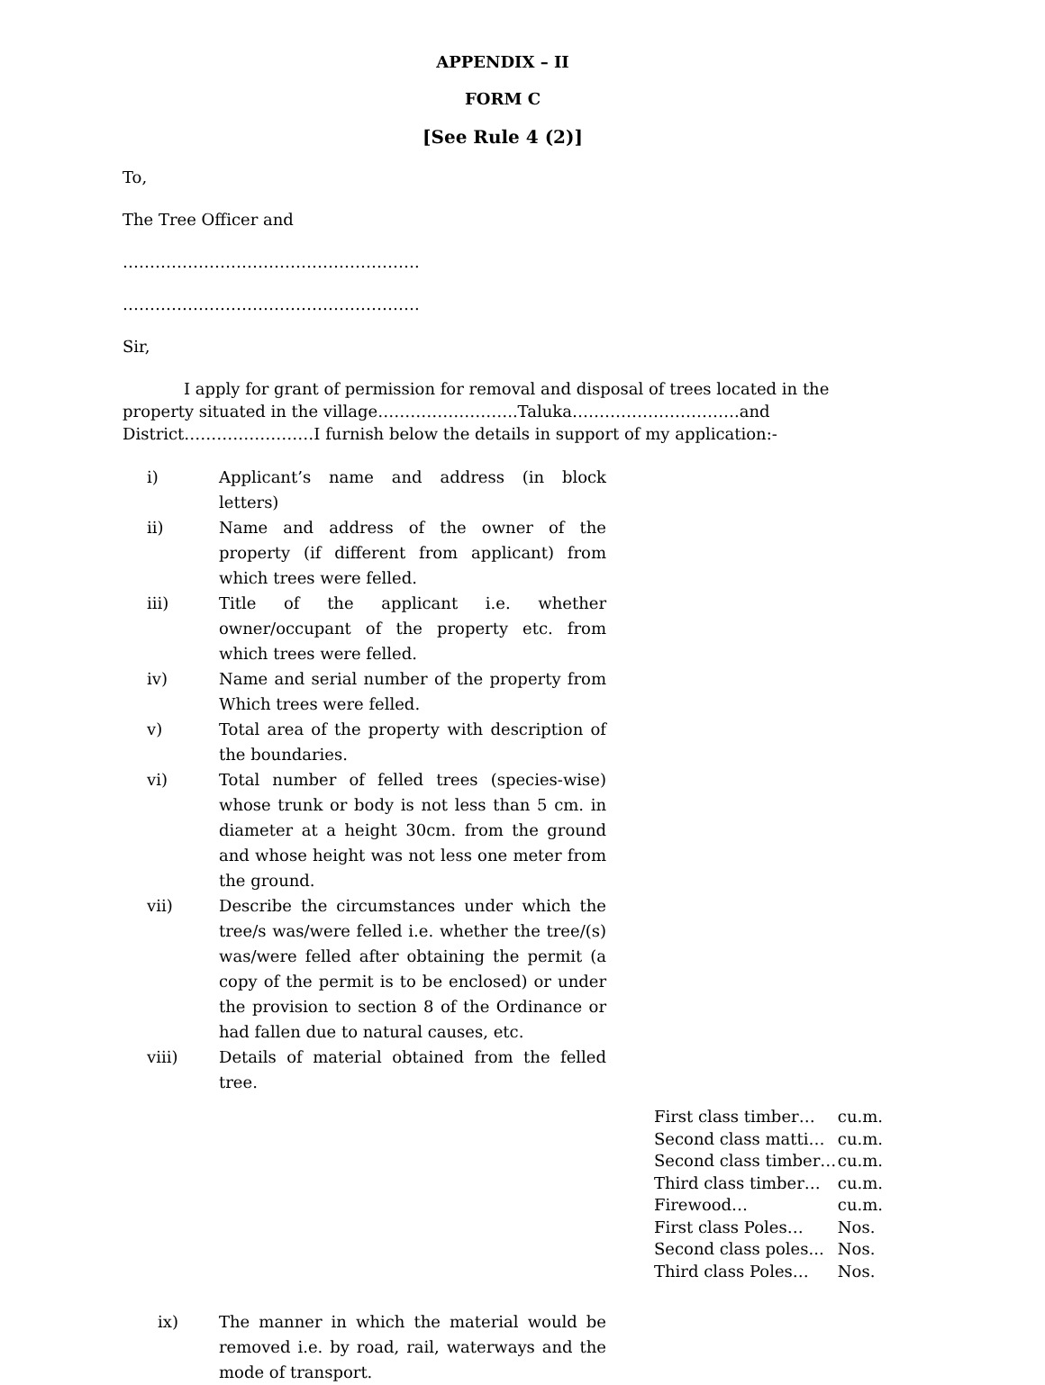APPENDIX – II
FORM C
[See Rule 4 (2)]
To,
The Tree Officer and
……………………………………………….
……………………………………………….
Sir,
I apply for grant of permission for removal and disposal of trees located in the property situated in the village……………………..Taluka………………………….and District……………………I furnish below the details in support of my application:-
i) Applicant’s name and address (in block letters)
ii) Name and address of the owner of the property (if different from applicant) from which trees were felled.
iii) Title of the applicant i.e. whether owner/occupant of the property etc. from which trees were felled.
iv) Name and serial number of the property from Which trees were felled.
v) Total area of the property with description of the boundaries.
vi) Total number of felled trees (species-wise) whose trunk or body is not less than 5 cm. in diameter at a height 30cm. from the ground and whose height was not less one meter from the ground.
vii) Describe the circumstances under which the tree/s was/were felled i.e. whether the tree/(s) was/were felled after obtaining the permit (a copy of the permit is to be enclosed) or under the provision to section 8 of the Ordinance or had fallen due to natural causes, etc.
viii) Details of material obtained from the felled tree.
| First class timber… | cu.m. |
| Second class matti… | cu.m. |
| Second class timber… | cu.m. |
| Third class timber… | cu.m. |
| Firewood… | cu.m. |
| First class Poles… | Nos. |
| Second class poles... | Nos. |
| Third class Poles… | Nos. |
ix) The manner in which the material would be removed i.e. by road, rail, waterways and the mode of transport.